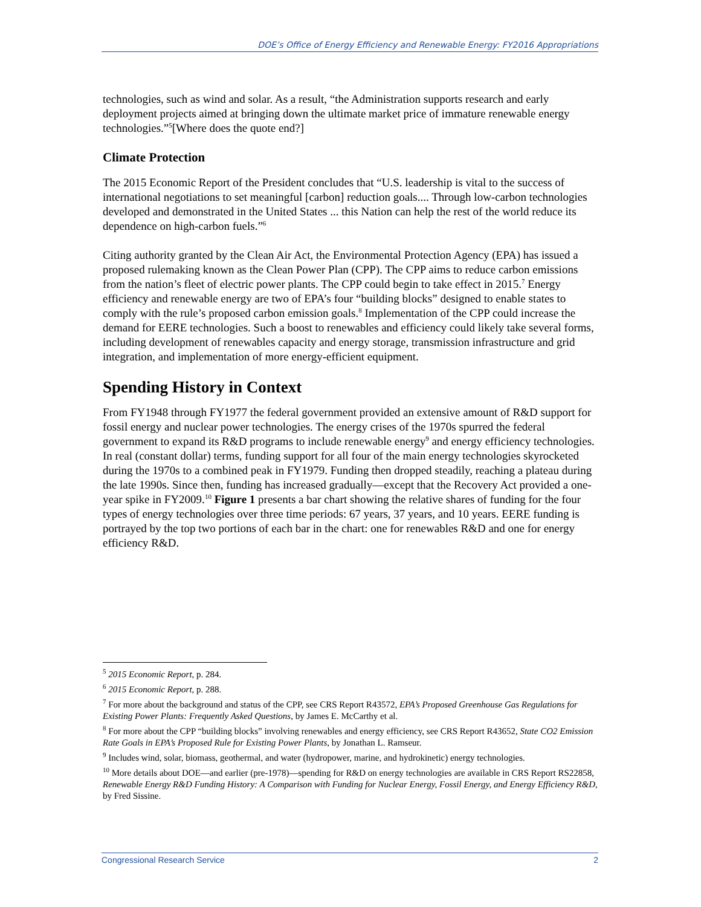DOE’s Office of Energy Efficiency and Renewable Energy: FY2016 Appropriations
technologies, such as wind and solar. As a result, “the Administration supports research and early deployment projects aimed at bringing down the ultimate market price of immature renewable energy technologies.”<sup>5</sup>[Where does the quote end?]
Climate Protection
The 2015 Economic Report of the President concludes that “U.S. leadership is vital to the success of international negotiations to set meaningful [carbon] reduction goals.... Through low-carbon technologies developed and demonstrated in the United States ... this Nation can help the rest of the world reduce its dependence on high-carbon fuels.”<sup>6</sup>
Citing authority granted by the Clean Air Act, the Environmental Protection Agency (EPA) has issued a proposed rulemaking known as the Clean Power Plan (CPP). The CPP aims to reduce carbon emissions from the nation’s fleet of electric power plants. The CPP could begin to take effect in 2015.<sup>7</sup> Energy efficiency and renewable energy are two of EPA’s four “building blocks” designed to enable states to comply with the rule’s proposed carbon emission goals.<sup>8</sup> Implementation of the CPP could increase the demand for EERE technologies. Such a boost to renewables and efficiency could likely take several forms, including development of renewables capacity and energy storage, transmission infrastructure and grid integration, and implementation of more energy-efficient equipment.
Spending History in Context
From FY1948 through FY1977 the federal government provided an extensive amount of R&D support for fossil energy and nuclear power technologies. The energy crises of the 1970s spurred the federal government to expand its R&D programs to include renewable energy<sup>9</sup> and energy efficiency technologies. In real (constant dollar) terms, funding support for all four of the main energy technologies skyrocketed during the 1970s to a combined peak in FY1979. Funding then dropped steadily, reaching a plateau during the late 1990s. Since then, funding has increased gradually—except that the Recovery Act provided a one-year spike in FY2009.<sup>10</sup> Figure 1 presents a bar chart showing the relative shares of funding for the four types of energy technologies over three time periods: 67 years, 37 years, and 10 years. EERE funding is portrayed by the top two portions of each bar in the chart: one for renewables R&D and one for energy efficiency R&D.
<sup>5</sup> 2015 Economic Report, p. 284.
<sup>6</sup> 2015 Economic Report, p. 288.
<sup>7</sup> For more about the background and status of the CPP, see CRS Report R43572, EPA’s Proposed Greenhouse Gas Regulations for Existing Power Plants: Frequently Asked Questions, by James E. McCarthy et al.
<sup>8</sup> For more about the CPP “building blocks” involving renewables and energy efficiency, see CRS Report R43652, State CO2 Emission Rate Goals in EPA’s Proposed Rule for Existing Power Plants, by Jonathan L. Ramseur.
<sup>9</sup> Includes wind, solar, biomass, geothermal, and water (hydropower, marine, and hydrokinetic) energy technologies.
<sup>10</sup> More details about DOE—and earlier (pre-1978)—spending for R&D on energy technologies are available in CRS Report RS22858, Renewable Energy R&D Funding History: A Comparison with Funding for Nuclear Energy, Fossil Energy, and Energy Efficiency R&D, by Fred Sissine.
Congressional Research Service 2